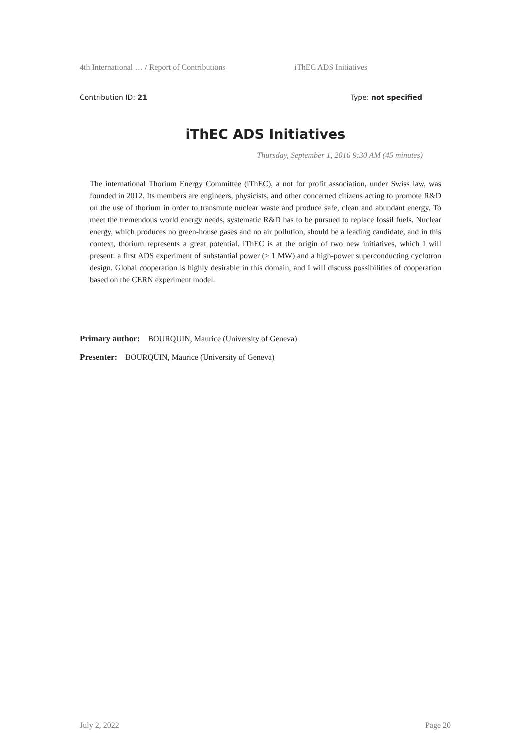4th International … / Report of Contributions iThEC ADS Initiatives
Contribution ID: 21 Type: not specified
iThEC ADS Initiatives
Thursday, September 1, 2016 9:30 AM (45 minutes)
The international Thorium Energy Committee (iThEC), a not for profit association, under Swiss law, was founded in 2012. Its members are engineers, physicists, and other concerned citizens acting to promote R&D on the use of thorium in order to transmute nuclear waste and produce safe, clean and abundant energy. To meet the tremendous world energy needs, systematic R&D has to be pursued to replace fossil fuels. Nuclear energy, which produces no green-house gases and no air pollution, should be a leading candidate, and in this context, thorium represents a great potential. iThEC is at the origin of two new initiatives, which I will present: a first ADS experiment of substantial power (≥ 1 MW) and a high-power superconducting cyclotron design. Global cooperation is highly desirable in this domain, and I will discuss possibilities of cooperation based on the CERN experiment model.
Primary author: BOURQUIN, Maurice (University of Geneva)
Presenter: BOURQUIN, Maurice (University of Geneva)
July 2, 2022 Page 20